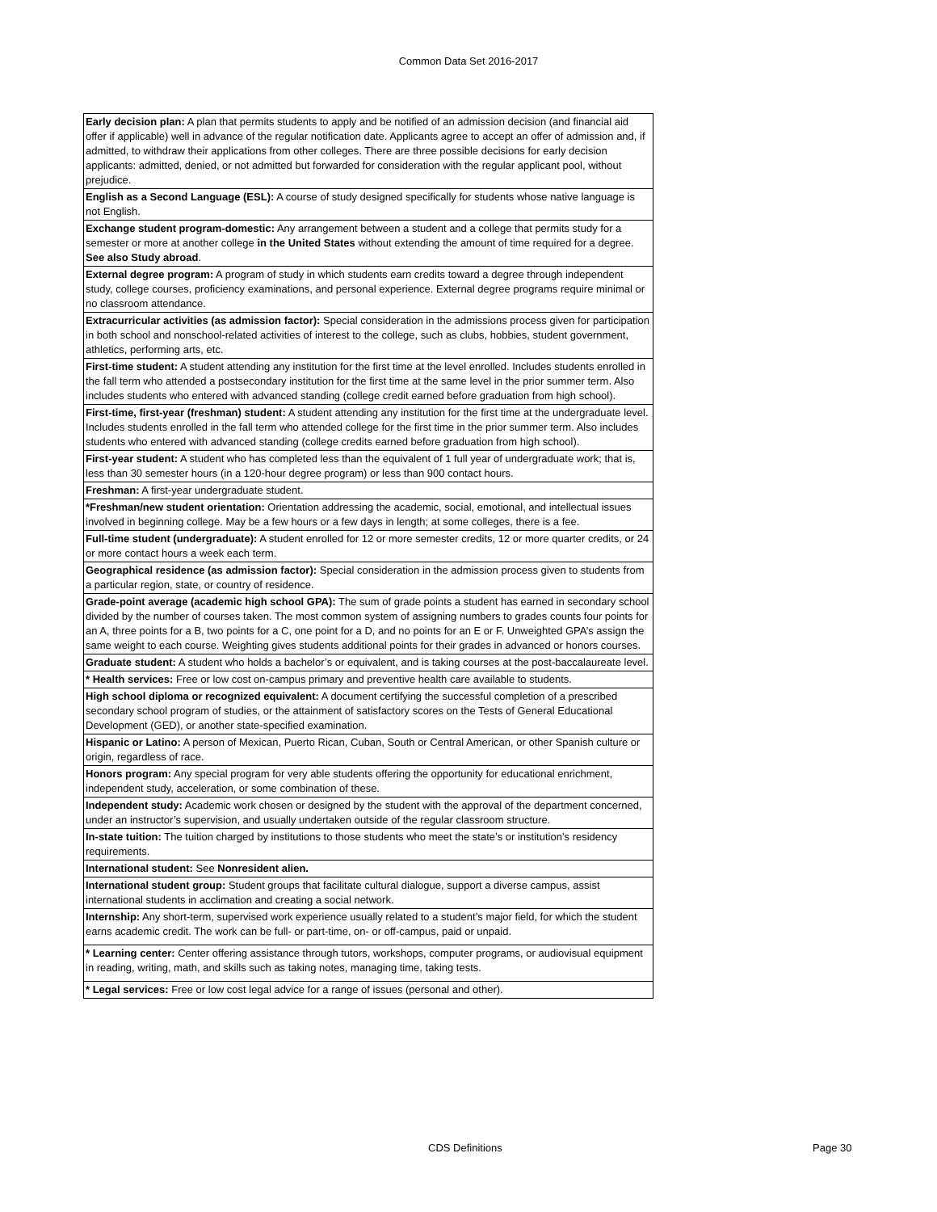Common Data Set 2016-2017
| Early decision plan: A plan that permits students to apply and be notified of an admission decision (and financial aid offer if applicable) well in advance of the regular notification date. Applicants agree to accept an offer of admission and, if admitted, to withdraw their applications from other colleges. There are three possible decisions for early decision applicants: admitted, denied, or not admitted but forwarded for consideration with the regular applicant pool, without prejudice. |
| English as a Second Language (ESL): A course of study designed specifically for students whose native language is not English. |
| Exchange student program-domestic: Any arrangement between a student and a college that permits study for a semester or more at another college in the United States without extending the amount of time required for a degree. See also Study abroad . |
| External degree program: A program of study in which students earn credits toward a degree through independent study, college courses, proficiency examinations, and personal experience. External degree programs require minimal or no classroom attendance. |
| Extracurricular activities (as admission factor): Special consideration in the admissions process given for participation in both school and nonschool-related activities of interest to the college, such as clubs, hobbies, student government, athletics, performing arts, etc. |
| First-time student: A student attending any institution for the first time at the level enrolled. Includes students enrolled in the fall term who attended a postsecondary institution for the first time at the same level in the prior summer term. Also includes students who entered with advanced standing (college credit earned before graduation from high school). |
| First-time, first-year (freshman) student: A student attending any institution for the first time at the undergraduate level. Includes students enrolled in the fall term who attended college for the first time in the prior summer term. Also includes students who entered with advanced standing (college credits earned before graduation from high school). |
| First-year student: A student who has completed less than the equivalent of 1 full year of undergraduate work; that is, less than 30 semester hours (in a 120-hour degree program) or less than 900 contact hours. |
| Freshman: A first-year undergraduate student. |
| *Freshman/new student orientation: Orientation addressing the academic, social, emotional, and intellectual issues involved in beginning college. May be a few hours or a few days in length; at some colleges, there is a fee. |
| Full-time student (undergraduate): A student enrolled for 12 or more semester credits, 12 or more quarter credits, or 24 or more contact hours a week each term. |
| Geographical residence (as admission factor): Special consideration in the admission process given to students from a particular region, state, or country of residence. |
| Grade-point average (academic high school GPA): The sum of grade points a student has earned in secondary school divided by the number of courses taken. The most common system of assigning numbers to grades counts four points for an A, three points for a B, two points for a C, one point for a D, and no points for an E or F. Unweighted GPA’s assign the same weight to each course. Weighting gives students additional points for their grades in advanced or honors courses. |
| Graduate student: A student who holds a bachelor’s or equivalent, and is taking courses at the post-baccalaureate level. |
| * Health services: Free or low cost on-campus primary and preventive health care available to students. |
| High school diploma or recognized equivalent: A document certifying the successful completion of a prescribed secondary school program of studies, or the attainment of satisfactory scores on the Tests of General Educational Development (GED), or another state-specified examination. |
| Hispanic or Latino: A person of Mexican, Puerto Rican, Cuban, South or Central American, or other Spanish culture or origin, regardless of race. |
| Honors program: Any special program for very able students offering the opportunity for educational enrichment, independent study, acceleration, or some combination of these. |
| Independent study: Academic work chosen or designed by the student with the approval of the department concerned, under an instructor’s supervision, and usually undertaken outside of the regular classroom structure. |
| In-state tuition: The tuition charged by institutions to those students who meet the state’s or institution’s residency requirements. |
| International student: See Nonresident alien. |
| International student group: Student groups that facilitate cultural dialogue, support a diverse campus, assist international students in acclimation and creating a social network. |
| Internship: Any short-term, supervised work experience usually related to a student’s major field, for which the student earns academic credit. The work can be full- or part-time, on- or off-campus, paid or unpaid. |
| * Learning center: Center offering assistance through tutors, workshops, computer programs, or audiovisual equipment in reading, writing, math, and skills such as taking notes, managing time, taking tests. |
| * Legal services: Free or low cost legal advice for a range of issues (personal and other). |
CDS Definitions Page 30